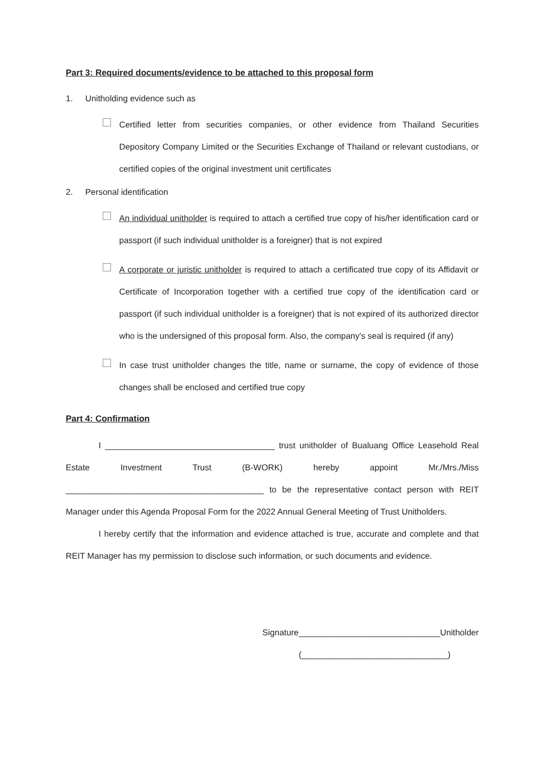Part 3: Required documents/evidence to be attached to this proposal form
1. Unitholding evidence such as
Certified letter from securities companies, or other evidence from Thailand Securities Depository Company Limited or the Securities Exchange of Thailand or relevant custodians, or certified copies of the original investment unit certificates
2. Personal identification
An individual unitholder is required to attach a certified true copy of his/her identification card or passport (if such individual unitholder is a foreigner) that is not expired
A corporate or juristic unitholder is required to attach a certificated true copy of its Affidavit or Certificate of Incorporation together with a certified true copy of the identification card or passport (if such individual unitholder is a foreigner) that is not expired of its authorized director who is the undersigned of this proposal form. Also, the company's seal is required (if any)
In case trust unitholder changes the title, name or surname, the copy of evidence of those changes shall be enclosed and certified true copy
Part 4: Confirmation
I ____________________________________ trust unitholder of Bualuang Office Leasehold Real Estate Investment Trust (B-WORK) hereby appoint Mr./Mrs./Miss __________________________________________ to be the representative contact person with REIT Manager under this Agenda Proposal Form for the 2022 Annual General Meeting of Trust Unitholders.
I hereby certify that the information and evidence attached is true, accurate and complete and that REIT Manager has my permission to disclose such information, or such documents and evidence.
Signature______________________________Unitholder
(_______________________________)